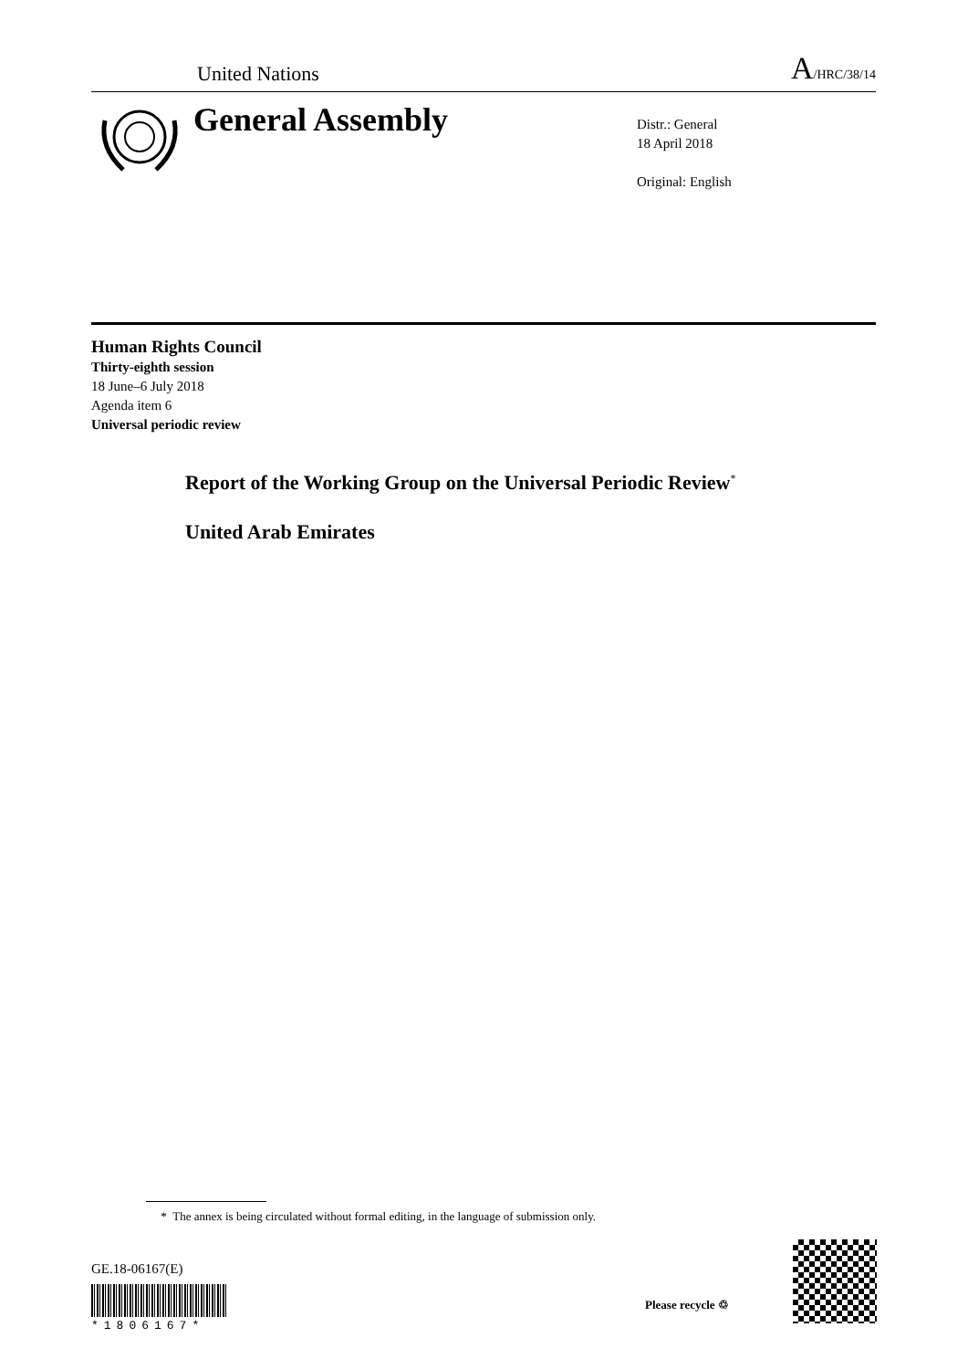United Nations A/HRC/38/14
General Assembly
Distr.: General
18 April 2018
Original: English
Human Rights Council
Thirty-eighth session
18 June–6 July 2018
Agenda item 6
Universal periodic review
Report of the Working Group on the Universal Periodic Review<sup>*</sup>
United Arab Emirates
* The annex is being circulated without formal editing, in the language of submission only.
GE.18-06167(E) *1806167*
Please recycle ♲